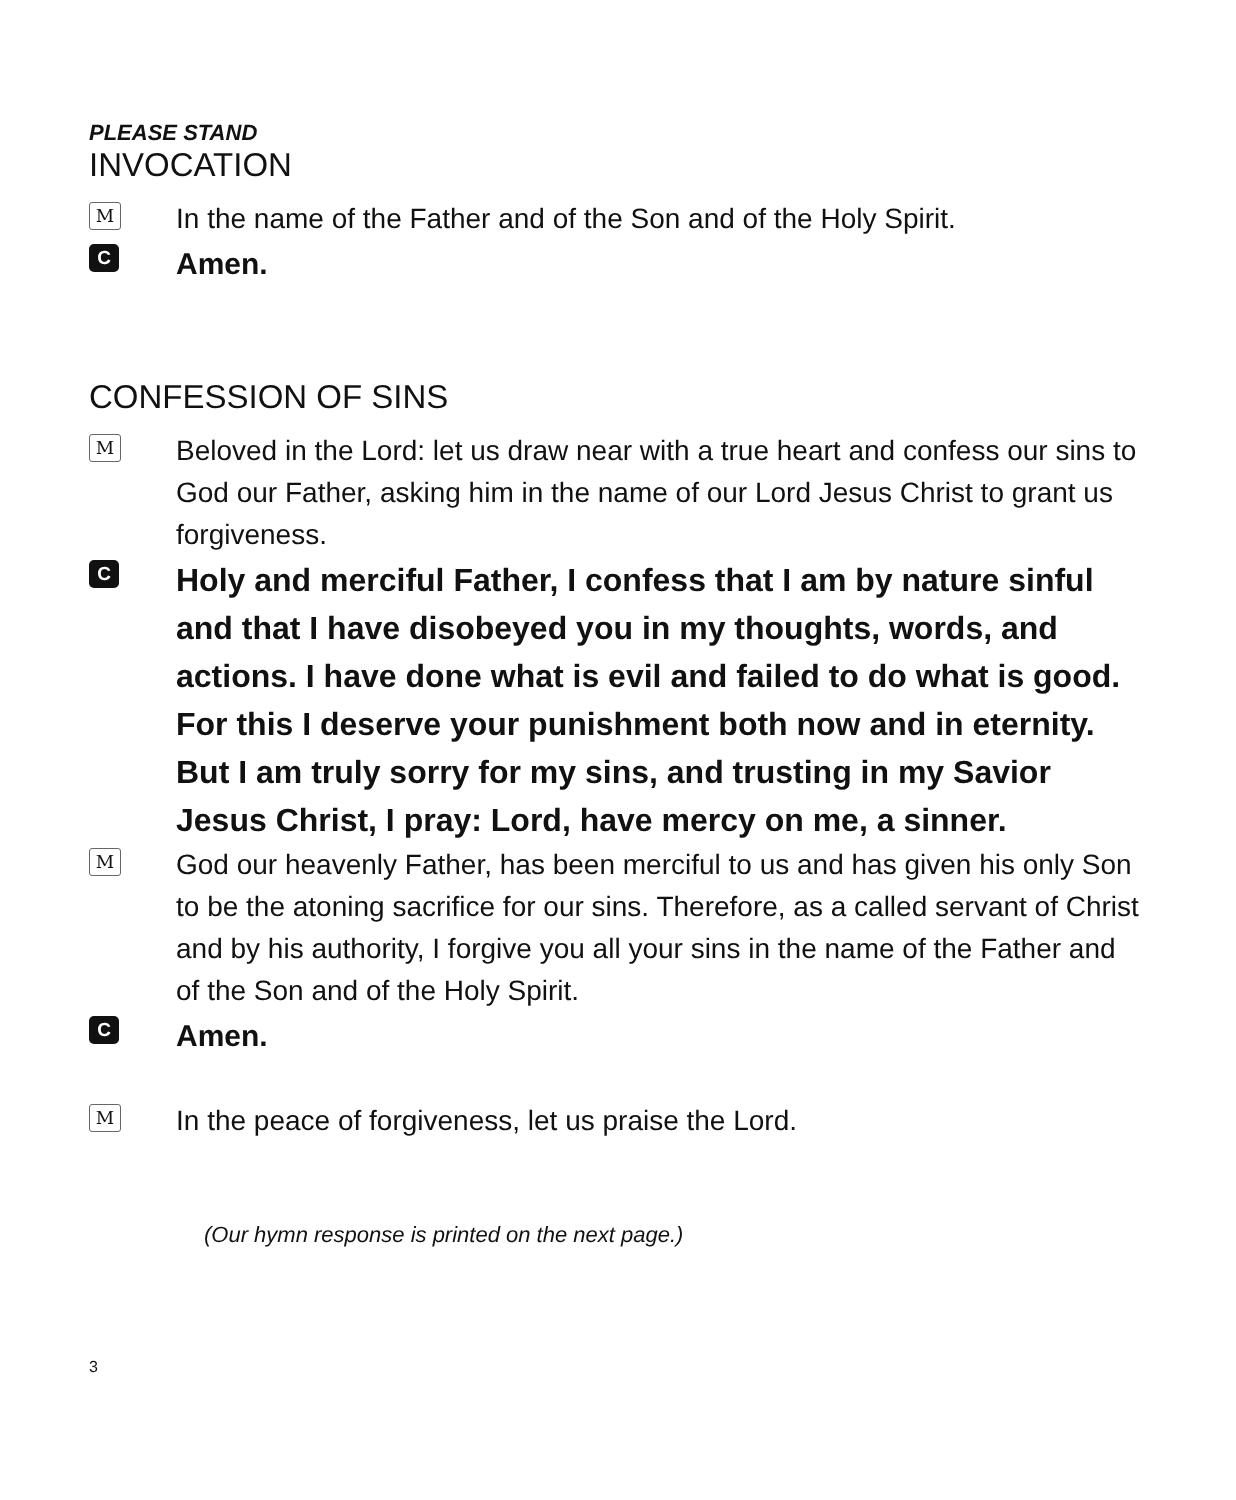PLEASE STAND
INVOCATION
M
In the name of the Father and of the Son and of the Holy Spirit.
C
Amen.
CONFESSION OF SINS
M
Beloved in the Lord: let us draw near with a true heart and confess our sins to God our Father, asking him in the name of our Lord Jesus Christ to grant us forgiveness.
C
Holy and merciful Father, I confess that I am by nature sinful and that I have disobeyed you in my thoughts, words, and actions. I have done what is evil and failed to do what is good. For this I deserve your punishment both now and in eternity. But I am truly sorry for my sins, and trusting in my Savior Jesus Christ, I pray: Lord, have mercy on me, a sinner.
M
God our heavenly Father, has been merciful to us and has given his only Son to be the atoning sacrifice for our sins. Therefore, as a called servant of Christ and by his authority, I forgive you all your sins in the name of the Father and of the Son and of the Holy Spirit.
C
Amen.
M
In the peace of forgiveness, let us praise the Lord.
(Our hymn response is printed on the next page.)
3